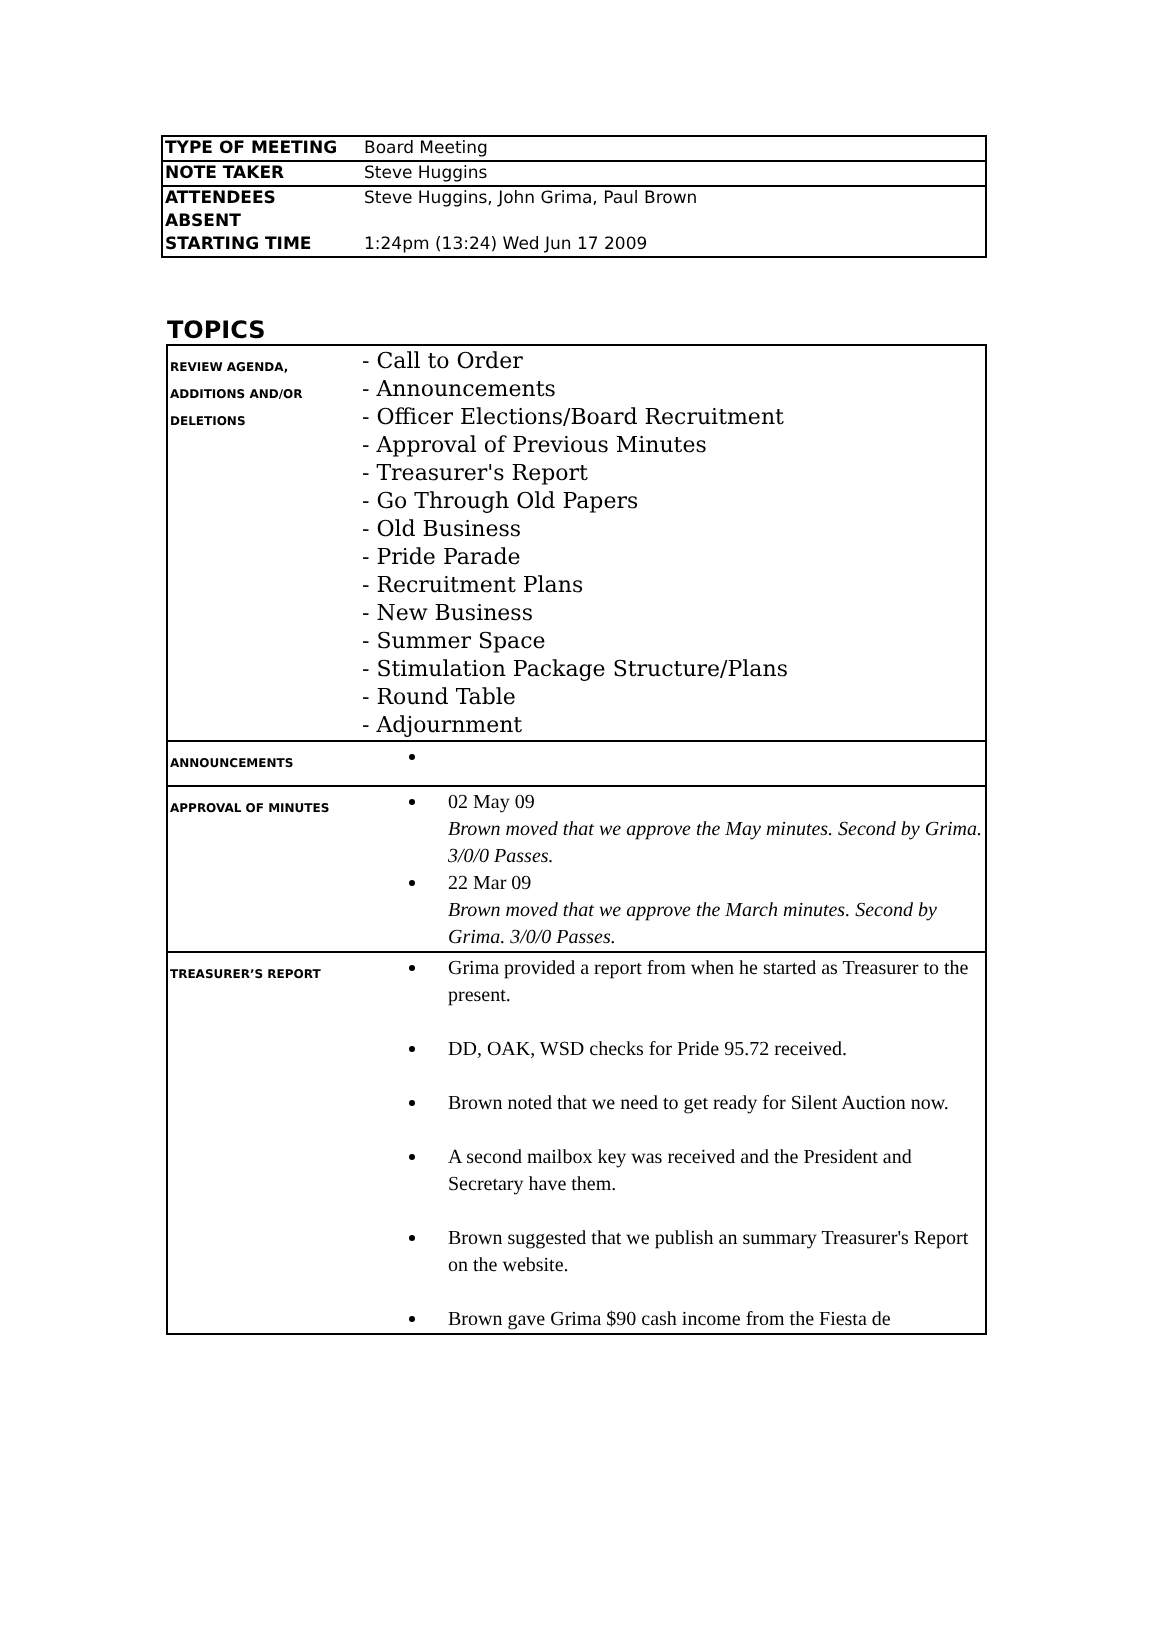| TYPE OF MEETING | Board Meeting |
| NOTE TAKER | Steve Huggins |
| ATTENDEES | Steve Huggins, John Grima, Paul Brown |
| ABSENT | |
| STARTING TIME | 1:24pm (13:24) Wed Jun 17 2009 |
TOPICS
| REVIEW AGENDA, ADDITIONS AND/OR DELETIONS | - Call to Order - Announcements - Officer Elections/Board Recruitment - Approval of Previous Minutes - Treasurer's Report - Go Through Old Papers - Old Business - Pride Parade - Recruitment Plans - New Business - Summer Space - Stimulation Package Structure/Plans - Round Table - Adjournment |
| ANNOUNCEMENTS | |
| APPROVAL OF MINUTES | 02 May 09 Brown moved that we approve the May minutes. Second by Grima. 3/0/0 Passes. 22 Mar 09 Brown moved that we approve the March minutes. Second by Grima. 3/0/0 Passes. |
| TREASURER’S REPORT | Grima provided a report from when he started as Treasurer to the present. DD, OAK, WSD checks for Pride 95.72 received. Brown noted that we need to get ready for Silent Auction now. A second mailbox key was received and the President and Secretary have them. Brown suggested that we publish an summary Treasurer's Report on the website. Brown gave Grima $90 cash income from the Fiesta de |